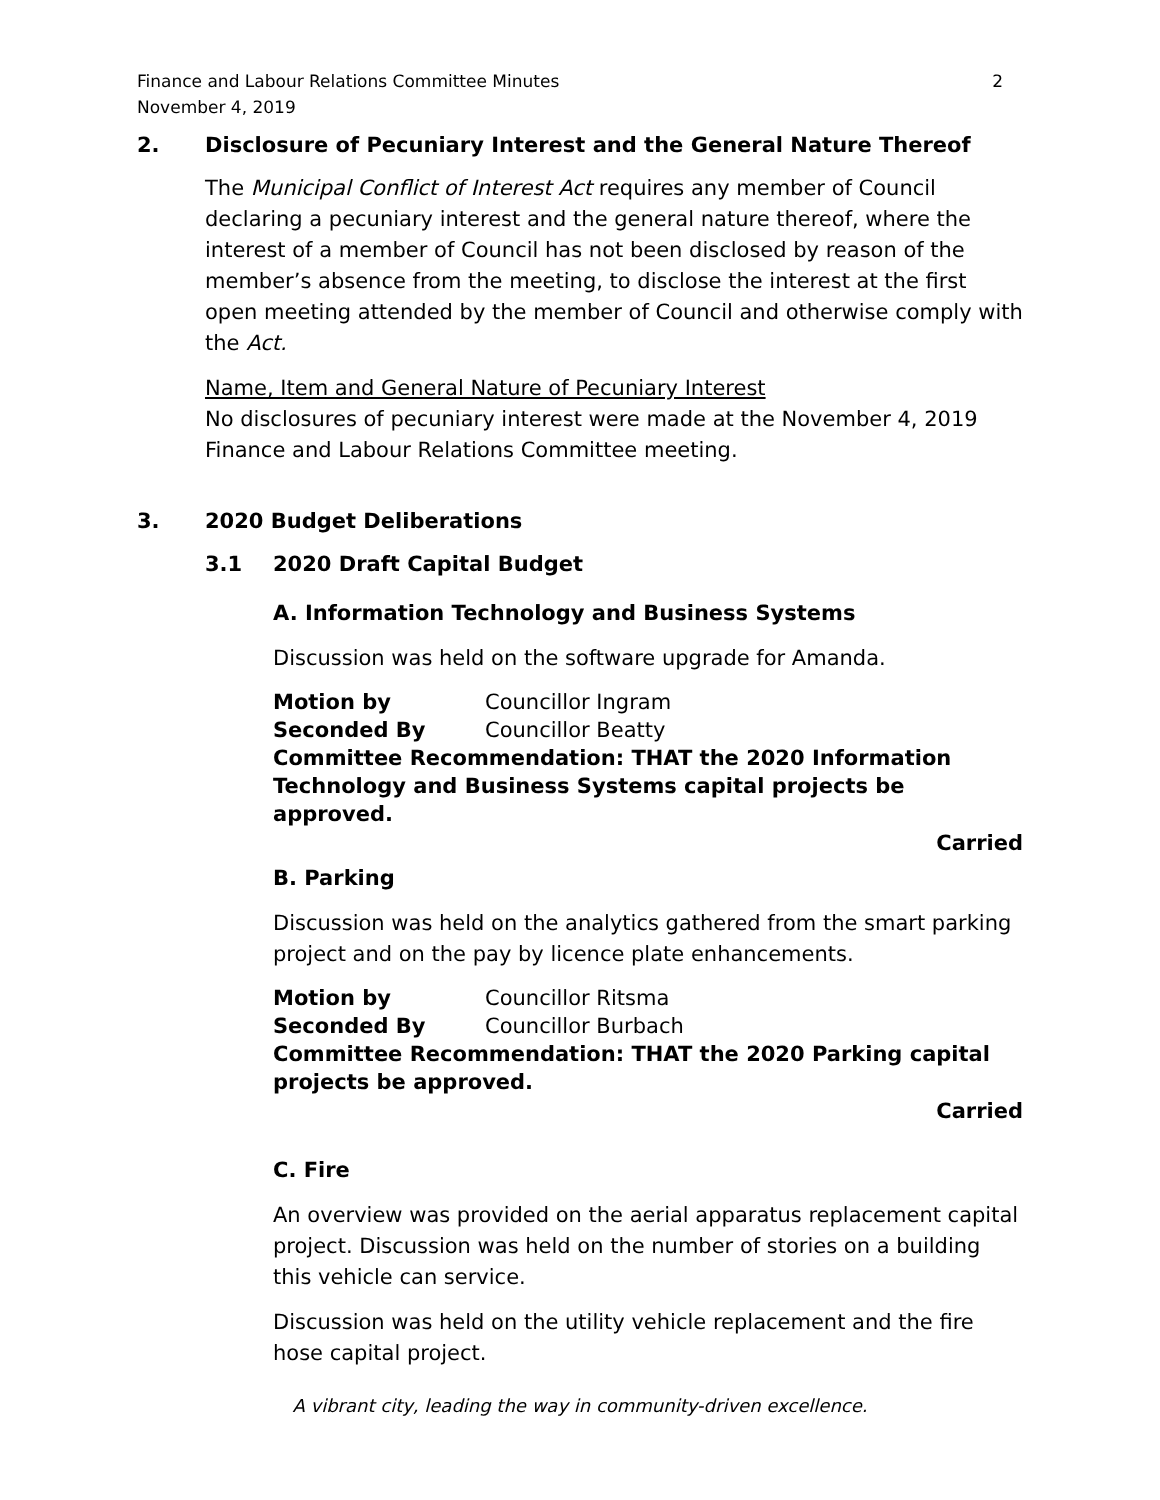Finance and Labour Relations Committee Minutes
November 4, 2019 2
2. Disclosure of Pecuniary Interest and the General Nature Thereof
The Municipal Conflict of Interest Act requires any member of Council declaring a pecuniary interest and the general nature thereof, where the interest of a member of Council has not been disclosed by reason of the member’s absence from the meeting, to disclose the interest at the first open meeting attended by the member of Council and otherwise comply with the Act.
Name, Item and General Nature of Pecuniary Interest
No disclosures of pecuniary interest were made at the November 4, 2019 Finance and Labour Relations Committee meeting.
3. 2020 Budget Deliberations
3.1 2020 Draft Capital Budget
A. Information Technology and Business Systems
Discussion was held on the software upgrade for Amanda.
Motion by Councillor Ingram Seconded By Councillor Beatty
Committee Recommendation: THAT the 2020 Information Technology and Business Systems capital projects be approved.
Carried
B. Parking
Discussion was held on the analytics gathered from the smart parking project and on the pay by licence plate enhancements.
Motion by Councillor Ritsma Seconded By Councillor Burbach
Committee Recommendation: THAT the 2020 Parking capital projects be approved.
Carried
C. Fire
An overview was provided on the aerial apparatus replacement capital project. Discussion was held on the number of stories on a building this vehicle can service.
Discussion was held on the utility vehicle replacement and the fire hose capital project.
A vibrant city, leading the way in community-driven excellence.